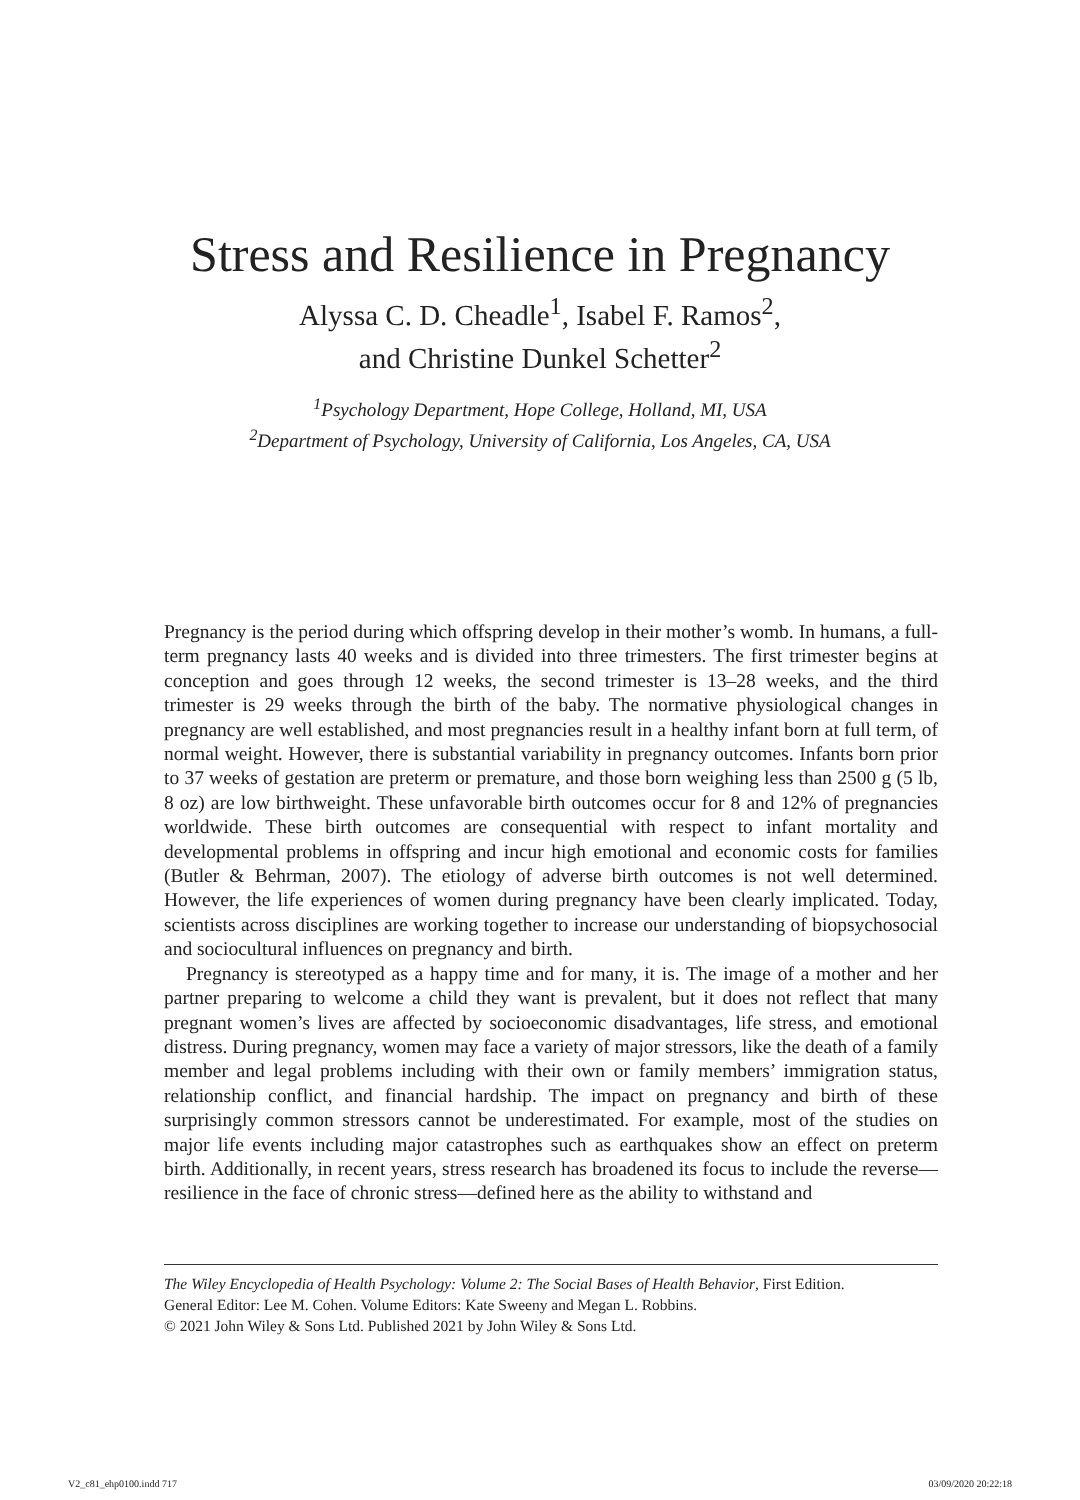Stress and Resilience in Pregnancy
Alyssa C. D. Cheadle<sup>1</sup>, Isabel F. Ramos<sup>2</sup>,
and Christine Dunkel Schetter<sup>2</sup>
<sup>1</sup> Psychology Department, Hope College, Holland, MI, USA
<sup>2</sup> Department of Psychology, University of California, Los Angeles, CA, USA
Pregnancy is the period during which offspring develop in their mother’s womb. In humans, a full-term pregnancy lasts 40 weeks and is divided into three trimesters. The first trimester begins at conception and goes through 12 weeks, the second trimester is 13–28 weeks, and the third trimester is 29 weeks through the birth of the baby. The normative physiological changes in pregnancy are well established, and most pregnancies result in a healthy infant born at full term, of normal weight. However, there is substantial variability in pregnancy outcomes. Infants born prior to 37 weeks of gestation are preterm or premature, and those born weighing less than 2500 g (5 lb, 8 oz) are low birthweight. These unfavorable birth outcomes occur for 8 and 12% of pregnancies worldwide. These birth outcomes are consequential with respect to infant mortality and developmental problems in offspring and incur high emotional and economic costs for families (Butler & Behrman, 2007). The etiology of adverse birth outcomes is not well determined. However, the life experiences of women during pregnancy have been clearly implicated. Today, scientists across disciplines are working together to increase our understanding of biopsychosocial and sociocultural influences on pregnancy and birth.
Pregnancy is stereotyped as a happy time and for many, it is. The image of a mother and her partner preparing to welcome a child they want is prevalent, but it does not reflect that many pregnant women’s lives are affected by socioeconomic disadvantages, life stress, and emotional distress. During pregnancy, women may face a variety of major stressors, like the death of a family member and legal problems including with their own or family members’ immigration status, relationship conflict, and financial hardship. The impact on pregnancy and birth of these surprisingly common stressors cannot be underestimated. For example, most of the studies on major life events including major catastrophes such as earthquakes show an effect on preterm birth. Additionally, in recent years, stress research has broadened its focus to include the reverse—resilience in the face of chronic stress—defined here as the ability to withstand and
The Wiley Encyclopedia of Health Psychology: Volume 2: The Social Bases of Health Behavior, First Edition.
General Editor: Lee M. Cohen. Volume Editors: Kate Sweeny and Megan L. Robbins.
© 2021 John Wiley & Sons Ltd. Published 2021 by John Wiley & Sons Ltd.
V2_c81_ehp0100.indd 717 03/09/2020 20:22:18